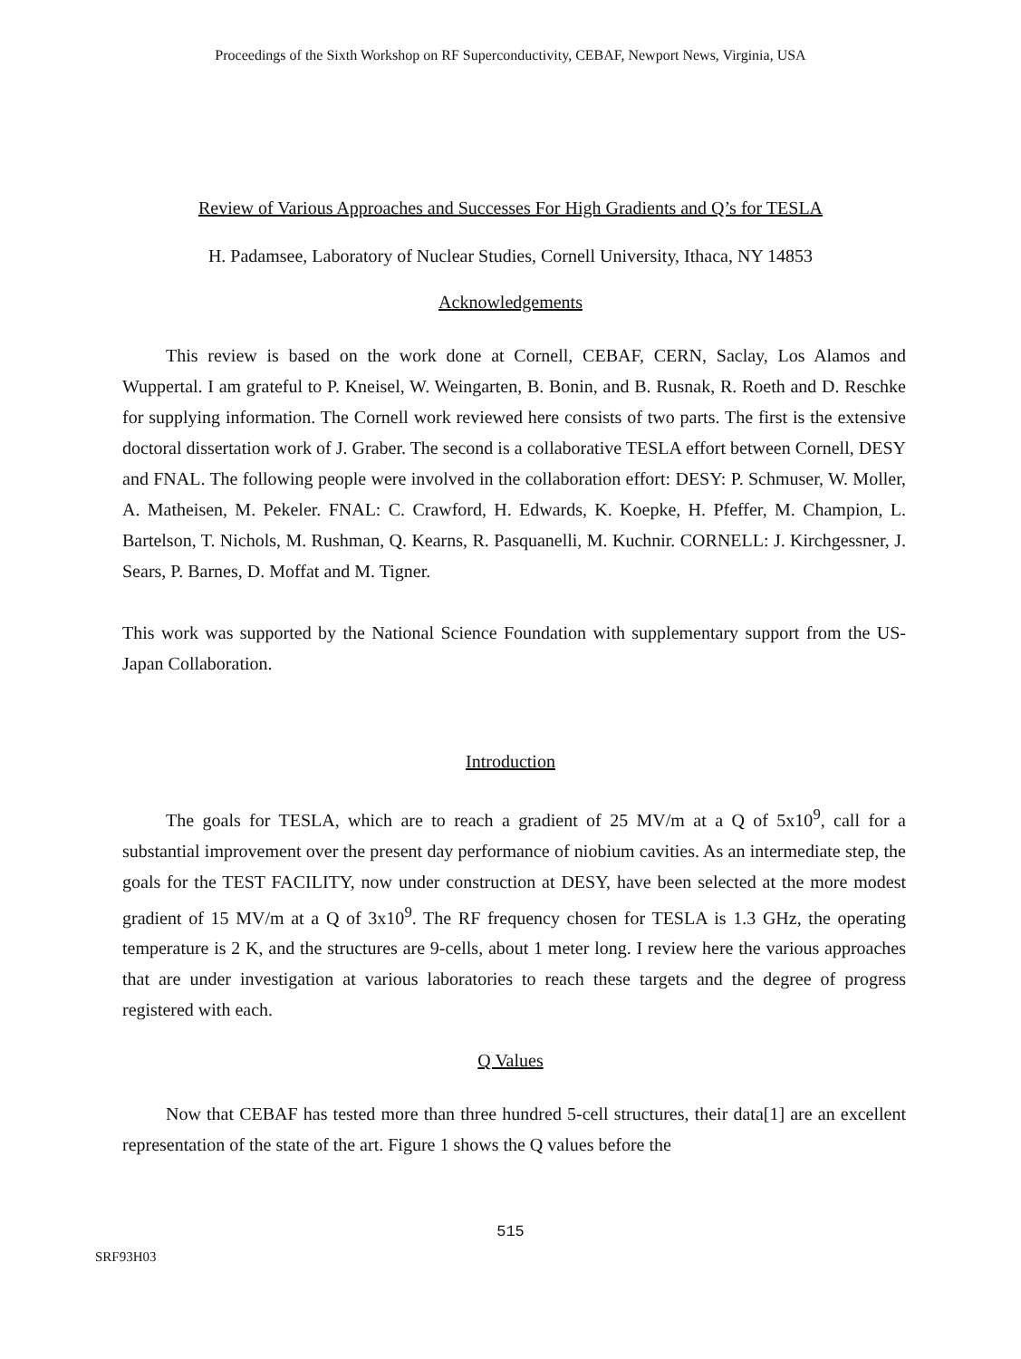Proceedings of the Sixth Workshop on RF Superconductivity, CEBAF, Newport News, Virginia, USA
Review of Various Approaches and Successes For High Gradients and Q’s for TESLA
H. Padamsee, Laboratory of Nuclear Studies, Cornell University, Ithaca, NY 14853
Acknowledgements
This review is based on the work done at Cornell, CEBAF, CERN, Saclay, Los Alamos and Wuppertal. I am grateful to P. Kneisel, W. Weingarten, B. Bonin, and B. Rusnak, R. Roeth and D. Reschke for supplying information. The Cornell work reviewed here consists of two parts. The first is the extensive doctoral dissertation work of J. Graber. The second is a collaborative TESLA effort between Cornell, DESY and FNAL. The following people were involved in the collaboration effort: DESY: P. Schmuser, W. Moller, A. Matheisen, M. Pekeler. FNAL: C. Crawford, H. Edwards, K. Koepke, H. Pfeffer, M. Champion, L. Bartelson, T. Nichols, M. Rushman, Q. Kearns, R. Pasquanelli, M. Kuchnir. CORNELL: J. Kirchgessner, J. Sears, P. Barnes, D. Moffat and M. Tigner.
This work was supported by the National Science Foundation with supplementary support from the US-Japan Collaboration.
Introduction
The goals for TESLA, which are to reach a gradient of 25 MV/m at a Q of 5x10<sup>9</sup>, call for a substantial improvement over the present day performance of niobium cavities. As an intermediate step, the goals for the TEST FACILITY, now under construction at DESY, have been selected at the more modest gradient of 15 MV/m at a Q of 3x10<sup>9</sup>. The RF frequency chosen for TESLA is 1.3 GHz, the operating temperature is 2 K, and the structures are 9-cells, about 1 meter long. I review here the various approaches that are under investigation at various laboratories to reach these targets and the degree of progress registered with each.
Q Values
Now that CEBAF has tested more than three hundred 5-cell structures, their data[1] are an excellent representation of the state of the art. Figure 1 shows the Q values before the
515
SRF93H03